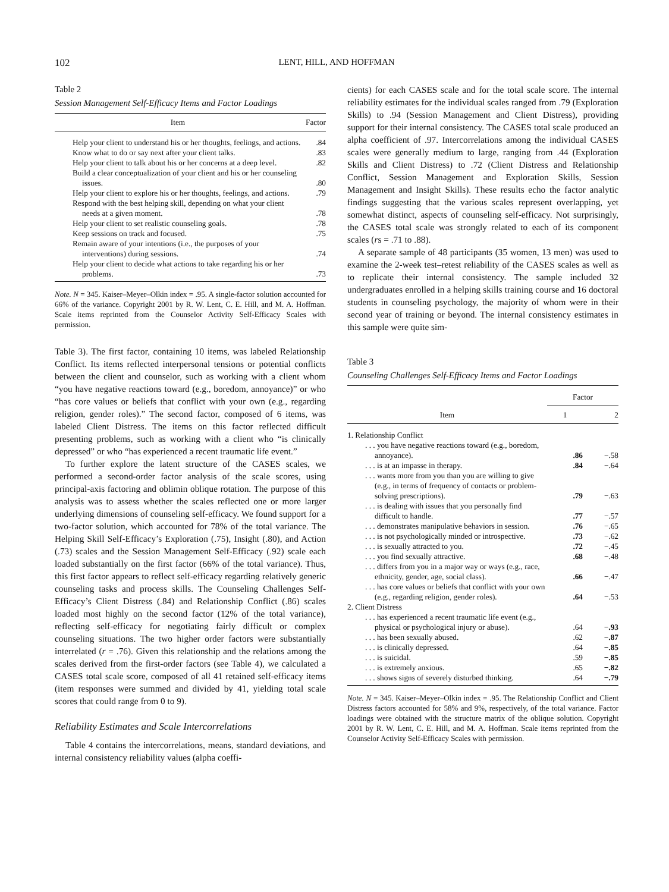102 LENT, HILL, AND HOFFMAN
Table 2
Session Management Self-Efficacy Items and Factor Loadings
| Item | Factor |
| --- | --- |
| Help your client to understand his or her thoughts, feelings, and actions. | .84 |
| Know what to do or say next after your client talks. | .83 |
| Help your client to talk about his or her concerns at a deep level. | .82 |
| Build a clear conceptualization of your client and his or her counseling issues. | .80 |
| Help your client to explore his or her thoughts, feelings, and actions. | .79 |
| Respond with the best helping skill, depending on what your client needs at a given moment. | .78 |
| Help your client to set realistic counseling goals. | .78 |
| Keep sessions on track and focused. | .75 |
| Remain aware of your intentions (i.e., the purposes of your interventions) during sessions. | .74 |
| Help your client to decide what actions to take regarding his or her problems. | .73 |
Note. N = 345. Kaiser–Meyer–Olkin index = .95. A single-factor solution accounted for 66% of the variance. Copyright 2001 by R. W. Lent, C. E. Hill, and M. A. Hoffman. Scale items reprinted from the Counselor Activity Self-Efficacy Scales with permission.
Table 3). The first factor, containing 10 items, was labeled Relationship Conflict. Its items reflected interpersonal tensions or potential conflicts between the client and counselor, such as working with a client whom “you have negative reactions toward (e.g., boredom, annoyance)” or who “has core values or beliefs that conflict with your own (e.g., regarding religion, gender roles).” The second factor, composed of 6 items, was labeled Client Distress. The items on this factor reflected difficult presenting problems, such as working with a client who “is clinically depressed” or who “has experienced a recent traumatic life event.”
To further explore the latent structure of the CASES scales, we performed a second-order factor analysis of the scale scores, using principal-axis factoring and oblimin oblique rotation. The purpose of this analysis was to assess whether the scales reflected one or more larger underlying dimensions of counseling self-efficacy. We found support for a two-factor solution, which accounted for 78% of the total variance. The Helping Skill Self-Efficacy’s Exploration (.75), Insight (.80), and Action (.73) scales and the Session Management Self-Efficacy (.92) scale each loaded substantially on the first factor (66% of the total variance). Thus, this first factor appears to reflect self-efficacy regarding relatively generic counseling tasks and process skills. The Counseling Challenges Self-Efficacy’s Client Distress (.84) and Relationship Conflict (.86) scales loaded most highly on the second factor (12% of the total variance), reflecting self-efficacy for negotiating fairly difficult or complex counseling situations. The two higher order factors were substantially interrelated (r = .76). Given this relationship and the relations among the scales derived from the first-order factors (see Table 4), we calculated a CASES total scale score, composed of all 41 retained self-efficacy items (item responses were summed and divided by 41, yielding total scale scores that could range from 0 to 9).
Reliability Estimates and Scale Intercorrelations
Table 4 contains the intercorrelations, means, standard deviations, and internal consistency reliability values (alpha coeffi-
cients) for each CASES scale and for the total scale score. The internal reliability estimates for the individual scales ranged from .79 (Exploration Skills) to .94 (Session Management and Client Distress), providing support for their internal consistency. The CASES total scale produced an alpha coefficient of .97. Intercorrelations among the individual CASES scales were generally medium to large, ranging from .44 (Exploration Skills and Client Distress) to .72 (Client Distress and Relationship Conflict, Session Management and Exploration Skills, Session Management and Insight Skills). These results echo the factor analytic findings suggesting that the various scales represent overlapping, yet somewhat distinct, aspects of counseling self-efficacy. Not surprisingly, the CASES total scale was strongly related to each of its component scales (rs = .71 to .88).
A separate sample of 48 participants (35 women, 13 men) was used to examine the 2-week test–retest reliability of the CASES scales as well as to replicate their internal consistency. The sample included 32 undergraduates enrolled in a helping skills training course and 16 doctoral students in counseling psychology, the majority of whom were in their second year of training or beyond. The internal consistency estimates in this sample were quite sim-
Table 3
Counseling Challenges Self-Efficacy Items and Factor Loadings
| | Factor | |
| --- | --- | --- |
| Item | 1 | 2 |
| 1. Relationship Conflict | | |
| . . . you have negative reactions toward (e.g., boredom, annoyance). | .86 | −.58 |
| . . . is at an impasse in therapy. | .84 | −.64 |
| . . . wants more from you than you are willing to give (e.g., in terms of frequency of contacts or problem-solving prescriptions). | .79 | −.63 |
| . . . is dealing with issues that you personally find difficult to handle. | .77 | −.57 |
| . . . demonstrates manipulative behaviors in session. | .76 | −.65 |
| . . . is not psychologically minded or introspective. | .73 | −.62 |
| . . . is sexually attracted to you. | .72 | −.45 |
| . . . you find sexually attractive. | .68 | −.48 |
| . . . differs from you in a major way or ways (e.g., race, ethnicity, gender, age, social class). | .66 | −.47 |
| . . . has core values or beliefs that conflict with your own (e.g., regarding religion, gender roles). | .64 | −.53 |
| 2. Client Distress | | |
| . . . has experienced a recent traumatic life event (e.g., physical or psychological injury or abuse). | .64 | −.93 |
| . . . has been sexually abused. | .62 | −.87 |
| . . . is clinically depressed. | .64 | −.85 |
| . . . is suicidal. | .59 | −.85 |
| . . . is extremely anxious. | .65 | −.82 |
| . . . shows signs of severely disturbed thinking. | .64 | −.79 |
Note. N = 345. Kaiser–Meyer–Olkin index = .95. The Relationship Conflict and Client Distress factors accounted for 58% and 9%, respectively, of the total variance. Factor loadings were obtained with the structure matrix of the oblique solution. Copyright 2001 by R. W. Lent, C. E. Hill, and M. A. Hoffman. Scale items reprinted from the Counselor Activity Self-Efficacy Scales with permission.